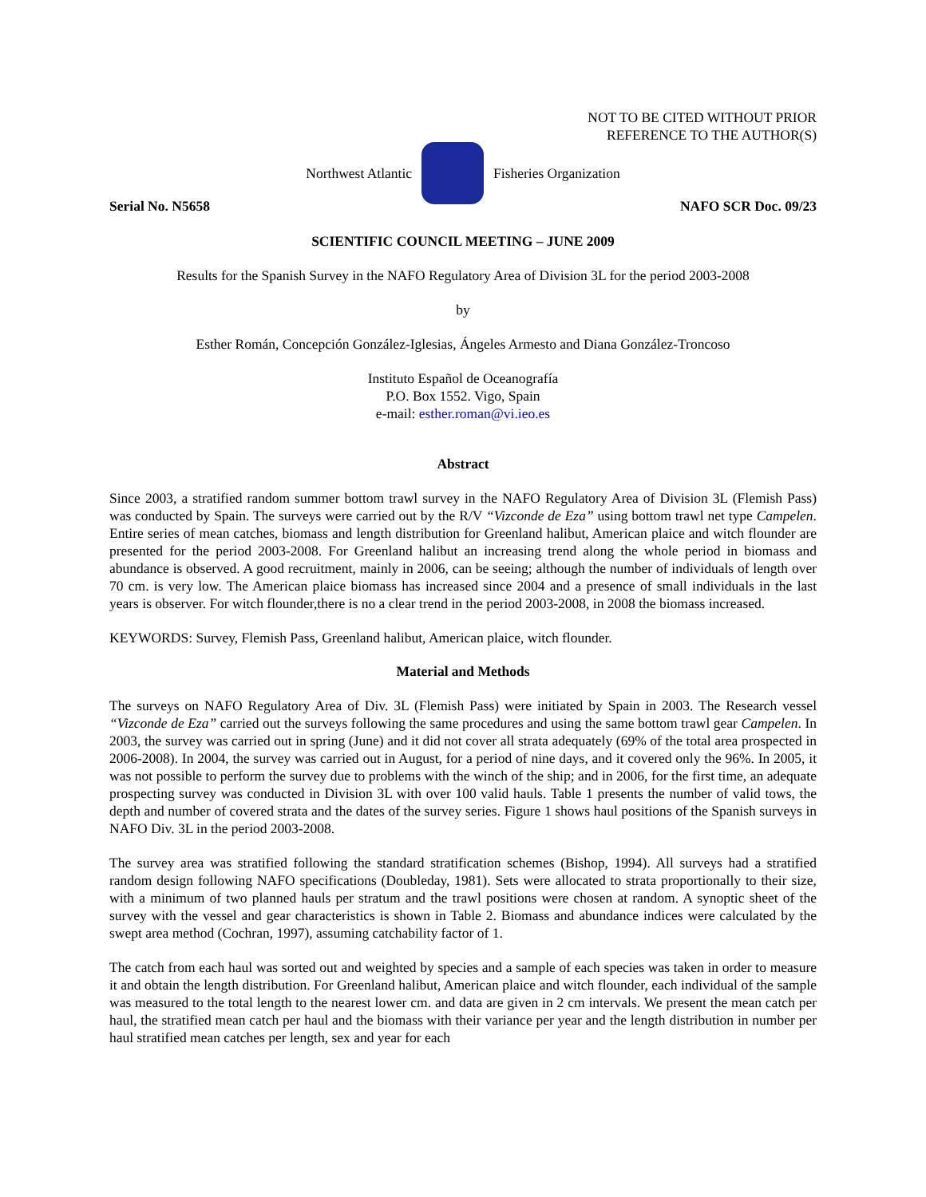NOT TO BE CITED WITHOUT PRIOR
REFERENCE TO THE AUTHOR(S)
Northwest Atlantic Fisheries Organization
Serial No. N5658 NAFO SCR Doc. 09/23
SCIENTIFIC COUNCIL MEETING – JUNE 2009
Results for the Spanish Survey in the NAFO Regulatory Area of Division 3L for the period 2003-2008
by
Esther Román, Concepción González-Iglesias, Ángeles Armesto and Diana González-Troncoso
Instituto Español de Oceanografía
P.O. Box 1552. Vigo, Spain
e-mail: esther.roman@vi.ieo.es
Abstract
Since 2003, a stratified random summer bottom trawl survey in the NAFO Regulatory Area of Division 3L (Flemish Pass) was conducted by Spain. The surveys were carried out by the R/V “Vizconde de Eza” using bottom trawl net type Campelen. Entire series of mean catches, biomass and length distribution for Greenland halibut, American plaice and witch flounder are presented for the period 2003-2008. For Greenland halibut an increasing trend along the whole period in biomass and abundance is observed. A good recruitment, mainly in 2006, can be seeing; although the number of individuals of length over 70 cm. is very low. The American plaice biomass has increased since 2004 and a presence of small individuals in the last years is observer. For witch flounder,there is no a clear trend in the period 2003-2008, in 2008 the biomass increased.
KEYWORDS: Survey, Flemish Pass, Greenland halibut, American plaice, witch flounder.
Material and Methods
The surveys on NAFO Regulatory Area of Div. 3L (Flemish Pass) were initiated by Spain in 2003. The Research vessel “Vizconde de Eza” carried out the surveys following the same procedures and using the same bottom trawl gear Campelen. In 2003, the survey was carried out in spring (June) and it did not cover all strata adequately (69% of the total area prospected in 2006-2008). In 2004, the survey was carried out in August, for a period of nine days, and it covered only the 96%. In 2005, it was not possible to perform the survey due to problems with the winch of the ship; and in 2006, for the first time, an adequate prospecting survey was conducted in Division 3L with over 100 valid hauls. Table 1 presents the number of valid tows, the depth and number of covered strata and the dates of the survey series. Figure 1 shows haul positions of the Spanish surveys in NAFO Div. 3L in the period 2003-2008.
The survey area was stratified following the standard stratification schemes (Bishop, 1994). All surveys had a stratified random design following NAFO specifications (Doubleday, 1981). Sets were allocated to strata proportionally to their size, with a minimum of two planned hauls per stratum and the trawl positions were chosen at random. A synoptic sheet of the survey with the vessel and gear characteristics is shown in Table 2. Biomass and abundance indices were calculated by the swept area method (Cochran, 1997), assuming catchability factor of 1.
The catch from each haul was sorted out and weighted by species and a sample of each species was taken in order to measure it and obtain the length distribution. For Greenland halibut, American plaice and witch flounder, each individual of the sample was measured to the total length to the nearest lower cm. and data are given in 2 cm intervals. We present the mean catch per haul, the stratified mean catch per haul and the biomass with their variance per year and the length distribution in number per haul stratified mean catches per length, sex and year for each